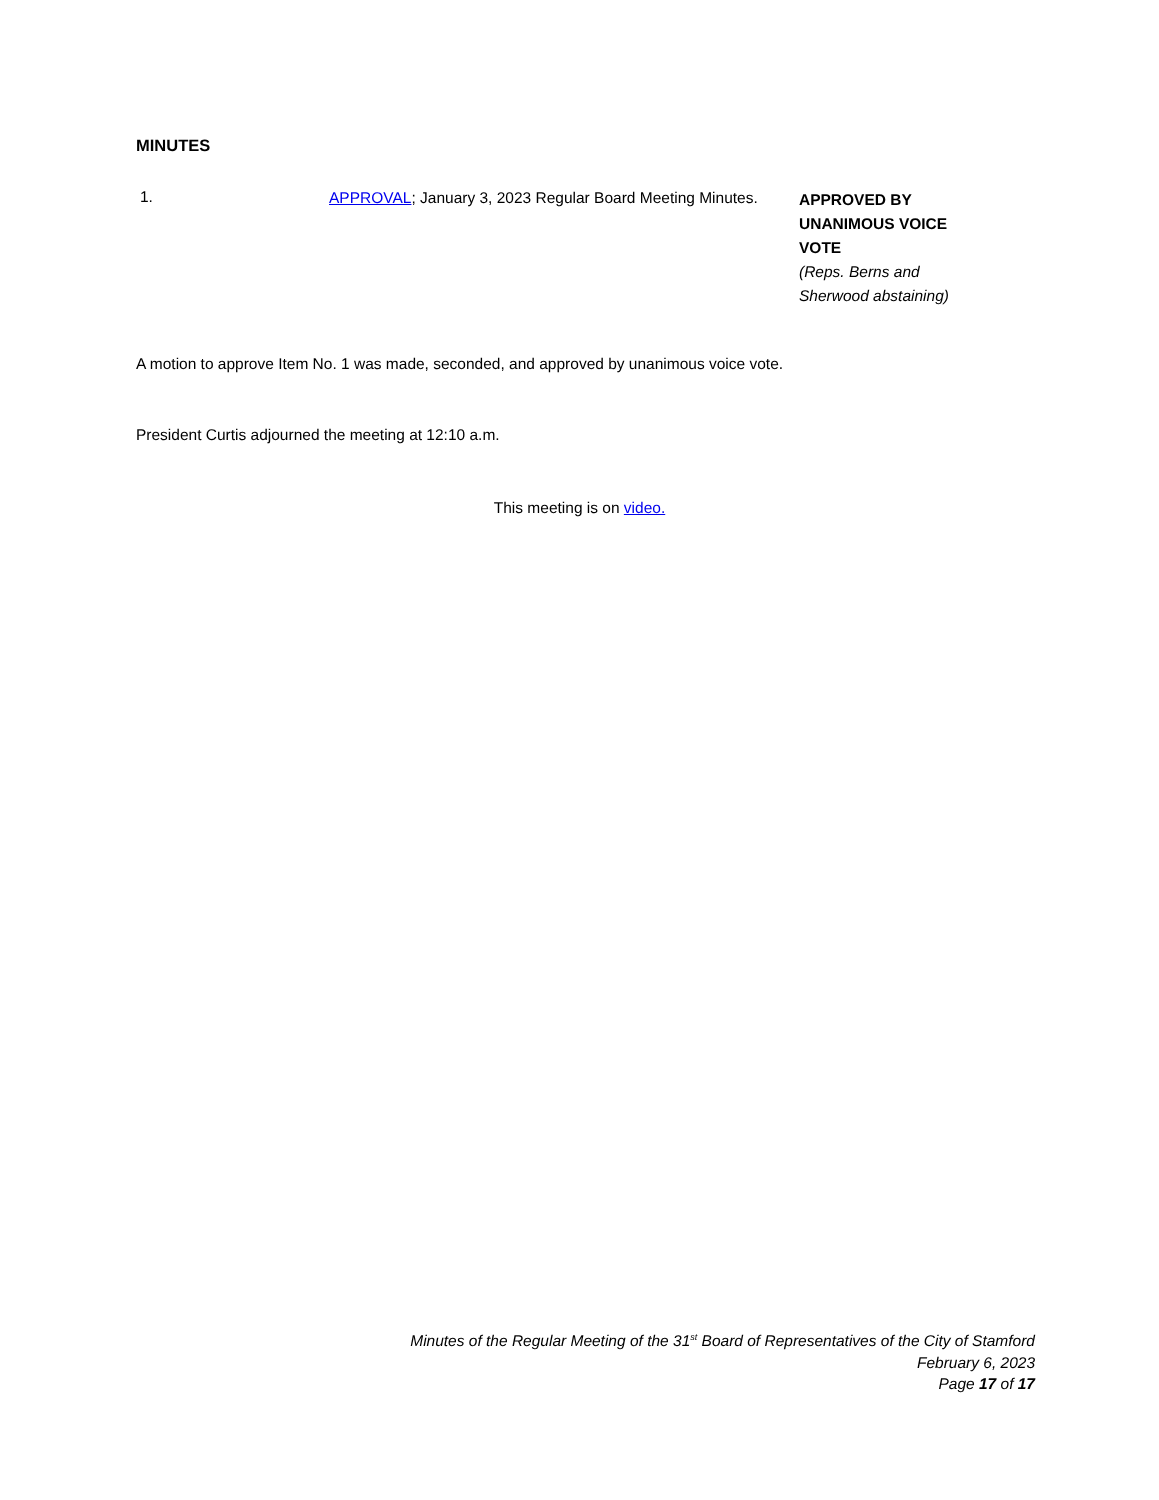MINUTES
1.
APPROVAL; January 3, 2023 Regular Board Meeting Minutes.
APPROVED BY UNANIMOUS VOICE VOTE
(Reps. Berns and Sherwood abstaining)
A motion to approve Item No. 1 was made, seconded, and approved by unanimous voice vote.
President Curtis adjourned the meeting at 12:10 a.m.
This meeting is on video.
Minutes of the Regular Meeting of the 31<sup>st</sup> Board of Representatives of the City of Stamford
February 6, 2023
Page 17 of 17